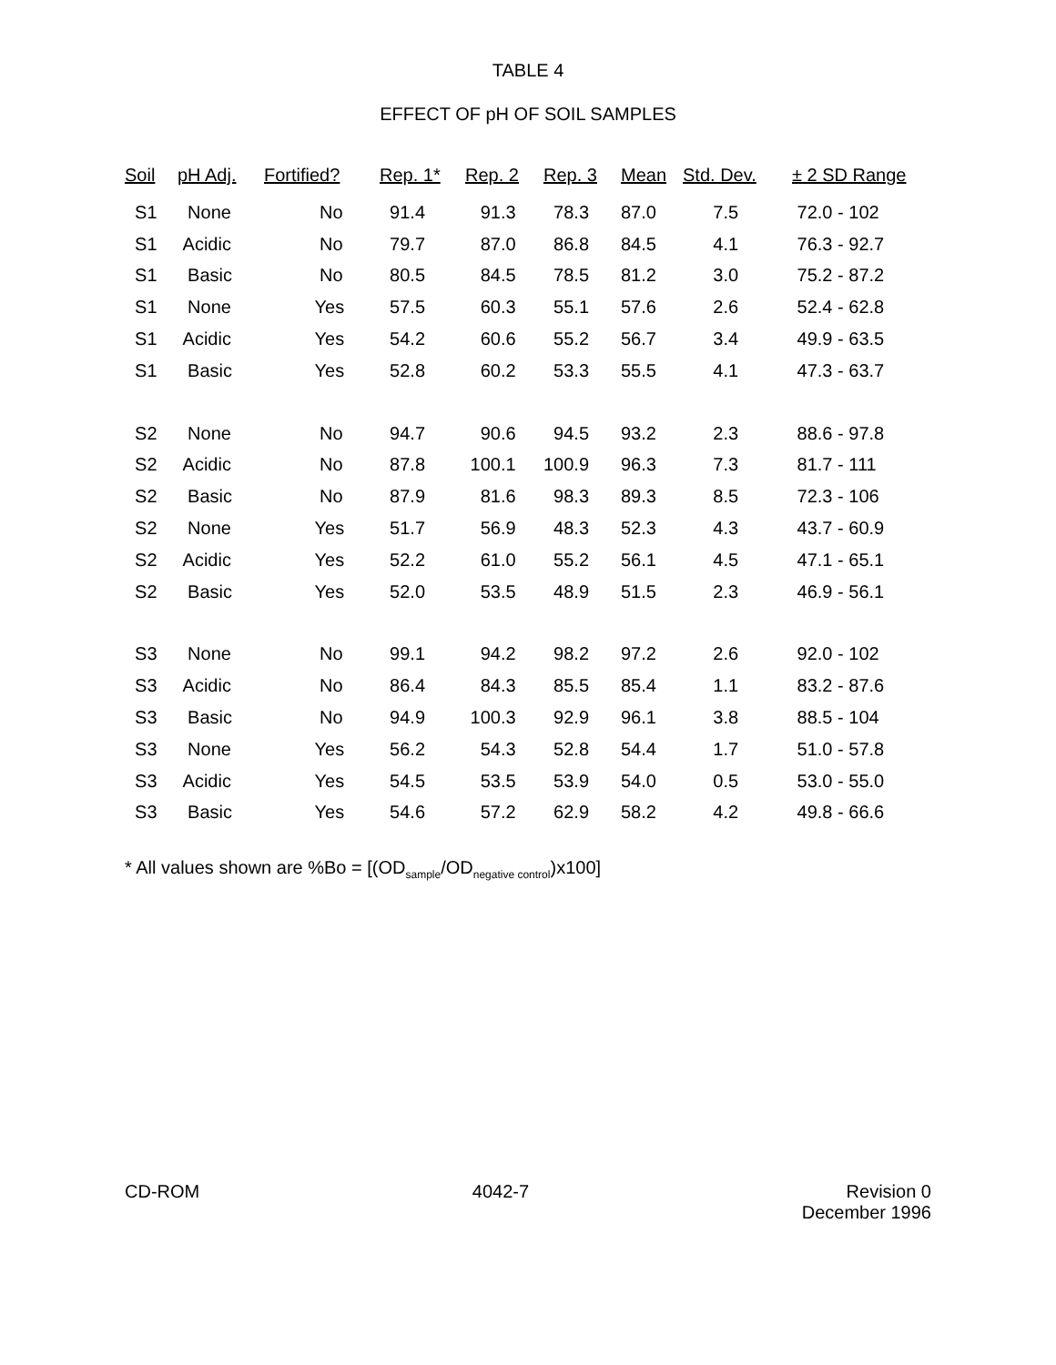TABLE 4
EFFECT OF pH OF SOIL SAMPLES
| Soil | pH Adj. | Fortified? | Rep. 1 * | Rep. 2 | Rep. 3 | Mean | Std. Dev. | ± 2 SD Range |
| --- | --- | --- | --- | --- | --- | --- | --- | --- |
| S1 | None | No | 91.4 | 91.3 | 78.3 | 87.0 | 7.5 | 72.0 - 102 |
| S1 | Acidic | No | 79.7 | 87.0 | 86.8 | 84.5 | 4.1 | 76.3 - 92.7 |
| S1 | Basic | No | 80.5 | 84.5 | 78.5 | 81.2 | 3.0 | 75.2 - 87.2 |
| S1 | None | Yes | 57.5 | 60.3 | 55.1 | 57.6 | 2.6 | 52.4 - 62.8 |
| S1 | Acidic | Yes | 54.2 | 60.6 | 55.2 | 56.7 | 3.4 | 49.9 - 63.5 |
| S1 | Basic | Yes | 52.8 | 60.2 | 53.3 | 55.5 | 4.1 | 47.3 - 63.7 |
| S2 | None | No | 94.7 | 90.6 | 94.5 | 93.2 | 2.3 | 88.6 - 97.8 |
| S2 | Acidic | No | 87.8 | 100.1 | 100.9 | 96.3 | 7.3 | 81.7 - 111 |
| S2 | Basic | No | 87.9 | 81.6 | 98.3 | 89.3 | 8.5 | 72.3 - 106 |
| S2 | None | Yes | 51.7 | 56.9 | 48.3 | 52.3 | 4.3 | 43.7 - 60.9 |
| S2 | Acidic | Yes | 52.2 | 61.0 | 55.2 | 56.1 | 4.5 | 47.1 - 65.1 |
| S2 | Basic | Yes | 52.0 | 53.5 | 48.9 | 51.5 | 2.3 | 46.9 - 56.1 |
| S3 | None | No | 99.1 | 94.2 | 98.2 | 97.2 | 2.6 | 92.0 - 102 |
| S3 | Acidic | No | 86.4 | 84.3 | 85.5 | 85.4 | 1.1 | 83.2 - 87.6 |
| S3 | Basic | No | 94.9 | 100.3 | 92.9 | 96.1 | 3.8 | 88.5 - 104 |
| S3 | None | Yes | 56.2 | 54.3 | 52.8 | 54.4 | 1.7 | 51.0 - 57.8 |
| S3 | Acidic | Yes | 54.5 | 53.5 | 53.9 | 54.0 | 0.5 | 53.0 - 55.0 |
| S3 | Basic | Yes | 54.6 | 57.2 | 62.9 | 58.2 | 4.2 | 49.8 - 66.6 |
* All values shown are %Bo = [(OD<sub>sample</sub>/OD<sub>negative control</sub>)x100]
CD-ROM 4042-7 Revision 0
December 1996